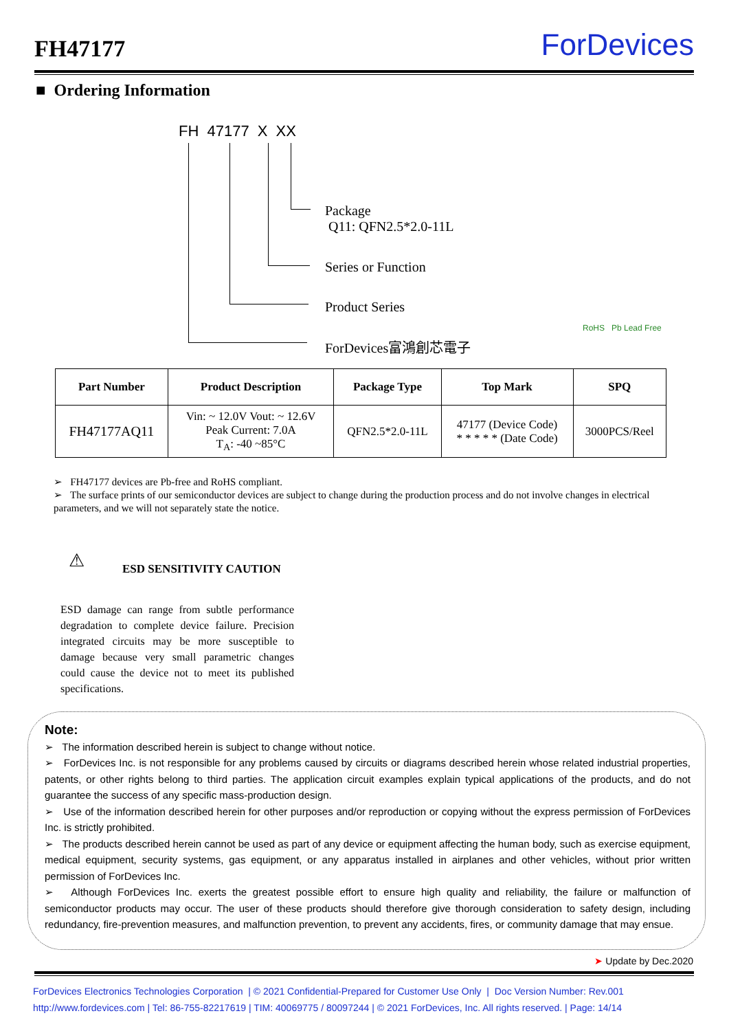FH47177
ForDevices
■ Ordering Information
FH 47177 X XX
Package
Q11: QFN2.5*2.0-11L
Series or Function
Product Series
ForDevices富鴻創芯電子
RoHS Pb Lead Free
| Part Number | Product Description | Package Type | Top Mark | SPQ |
| --- | --- | --- | --- | --- |
| FH47177AQ11 | Vin: ~ 12.0V Vout: ~ 12.6V Peak Current: 7.0A T<sub>A</sub>: -40 ~85°C | QFN2.5*2.0-11L | 47177 (Device Code) * * * * * (Date Code) | 3000PCS/Reel |
➢ FH47177 devices are Pb-free and RoHS compliant.
➢ The surface prints of our semiconductor devices are subject to change during the production process and do not involve changes in electrical parameters, and we will not separately state the notice.
⚠ ESD SENSITIVITY CAUTION
ESD damage can range from subtle performance degradation to complete device failure. Precision integrated circuits may be more susceptible to damage because very small parametric changes could cause the device not to meet its published specifications.
Note:
➢ The information described herein is subject to change without notice.
➢ ForDevices Inc. is not responsible for any problems caused by circuits or diagrams described herein whose related industrial properties, patents, or other rights belong to third parties. The application circuit examples explain typical applications of the products, and do not guarantee the success of any specific mass-production design.
➢ Use of the information described herein for other purposes and/or reproduction or copying without the express permission of ForDevices Inc. is strictly prohibited.
➢ The products described herein cannot be used as part of any device or equipment affecting the human body, such as exercise equipment, medical equipment, security systems, gas equipment, or any apparatus installed in airplanes and other vehicles, without prior written permission of ForDevices Inc.
➢ Although ForDevices Inc. exerts the greatest possible effort to ensure high quality and reliability, the failure or malfunction of semiconductor products may occur. The user of these products should therefore give thorough consideration to safety design, including redundancy, fire-prevention measures, and malfunction prevention, to prevent any accidents, fires, or community damage that may ensue.
➤ Update by Dec.2020
ForDevices Electronics Technologies Corporation | © 2021 Confidential-Prepared for Customer Use Only | Doc Version Number: Rev.001
http://www.fordevices.com | Tel: 86-755-82217619 | TIM: 40069775 / 80097244 | © 2021 ForDevices, Inc. All rights reserved. | Page: 14/14